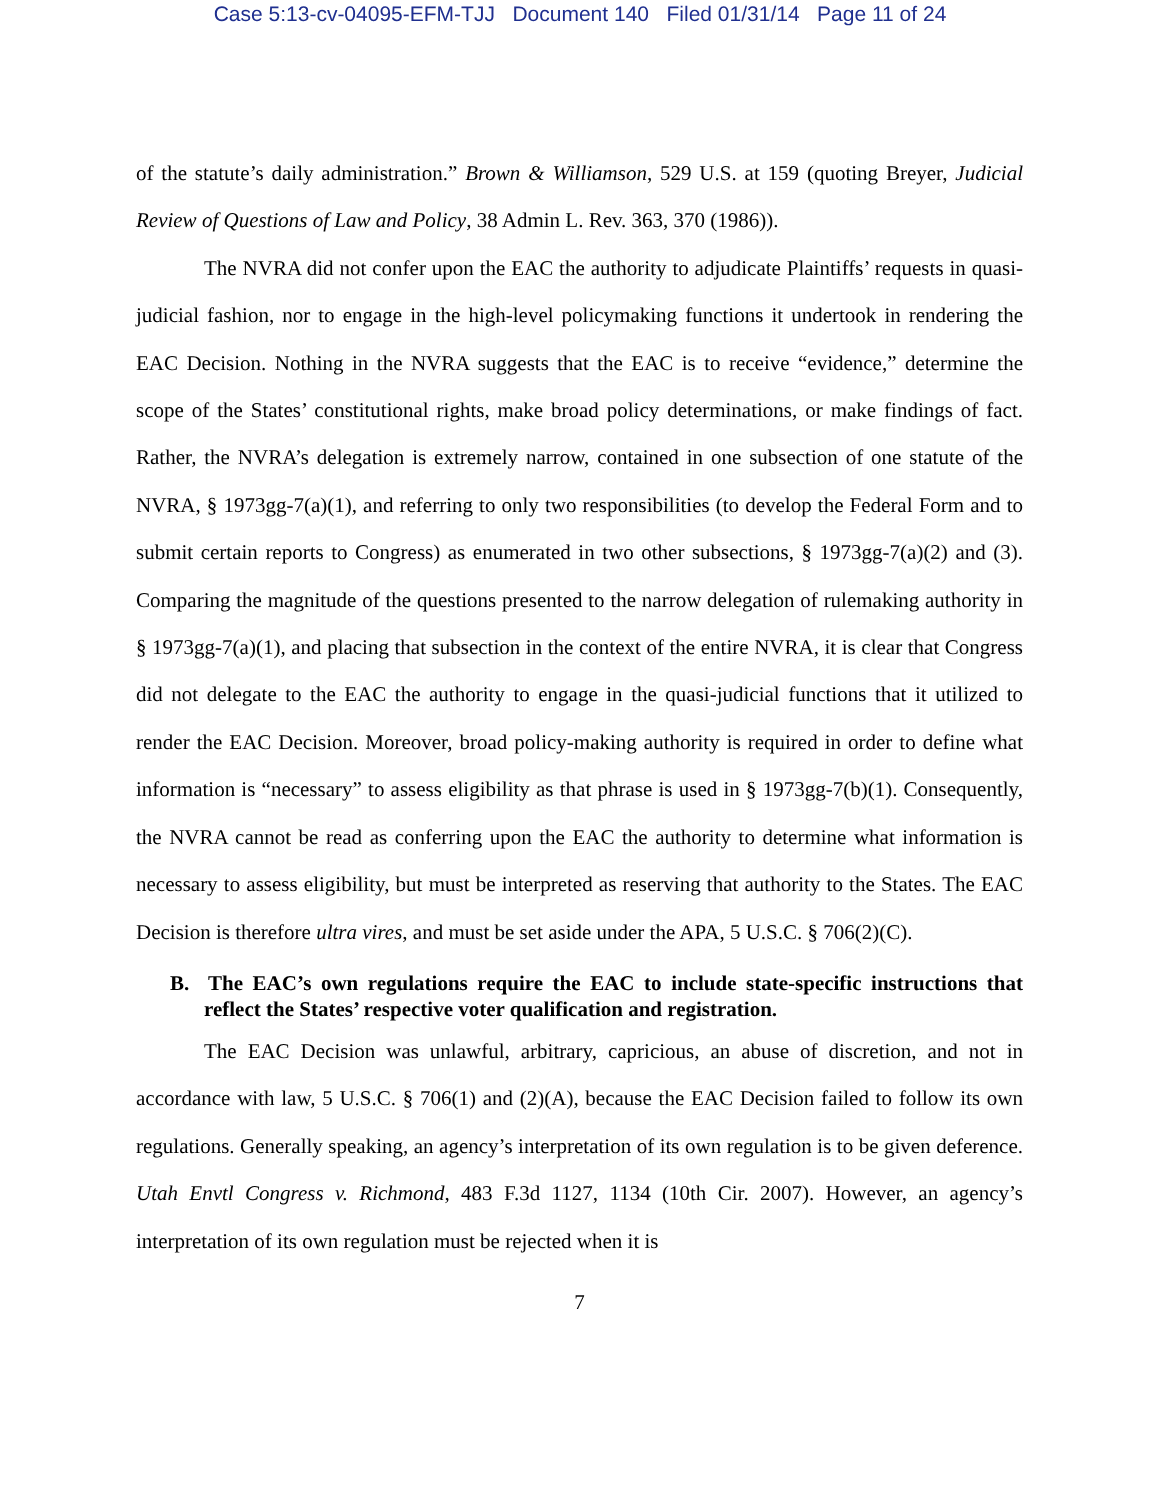Case 5:13-cv-04095-EFM-TJJ Document 140 Filed 01/31/14 Page 11 of 24
of the statute’s daily administration.” Brown & Williamson, 529 U.S. at 159 (quoting Breyer, Judicial Review of Questions of Law and Policy, 38 Admin L. Rev. 363, 370 (1986)).
The NVRA did not confer upon the EAC the authority to adjudicate Plaintiffs’ requests in quasi-judicial fashion, nor to engage in the high-level policymaking functions it undertook in rendering the EAC Decision. Nothing in the NVRA suggests that the EAC is to receive “evidence,” determine the scope of the States’ constitutional rights, make broad policy determinations, or make findings of fact. Rather, the NVRA’s delegation is extremely narrow, contained in one subsection of one statute of the NVRA, § 1973gg-7(a)(1), and referring to only two responsibilities (to develop the Federal Form and to submit certain reports to Congress) as enumerated in two other subsections, § 1973gg-7(a)(2) and (3). Comparing the magnitude of the questions presented to the narrow delegation of rulemaking authority in § 1973gg-7(a)(1), and placing that subsection in the context of the entire NVRA, it is clear that Congress did not delegate to the EAC the authority to engage in the quasi-judicial functions that it utilized to render the EAC Decision. Moreover, broad policy-making authority is required in order to define what information is “necessary” to assess eligibility as that phrase is used in § 1973gg-7(b)(1). Consequently, the NVRA cannot be read as conferring upon the EAC the authority to determine what information is necessary to assess eligibility, but must be interpreted as reserving that authority to the States. The EAC Decision is therefore ultra vires, and must be set aside under the APA, 5 U.S.C. § 706(2)(C).
B. The EAC’s own regulations require the EAC to include state-specific instructions that reflect the States’ respective voter qualification and registration.
The EAC Decision was unlawful, arbitrary, capricious, an abuse of discretion, and not in accordance with law, 5 U.S.C. § 706(1) and (2)(A), because the EAC Decision failed to follow its own regulations. Generally speaking, an agency’s interpretation of its own regulation is to be given deference. Utah Envtl Congress v. Richmond, 483 F.3d 1127, 1134 (10th Cir. 2007). However, an agency’s interpretation of its own regulation must be rejected when it is
7